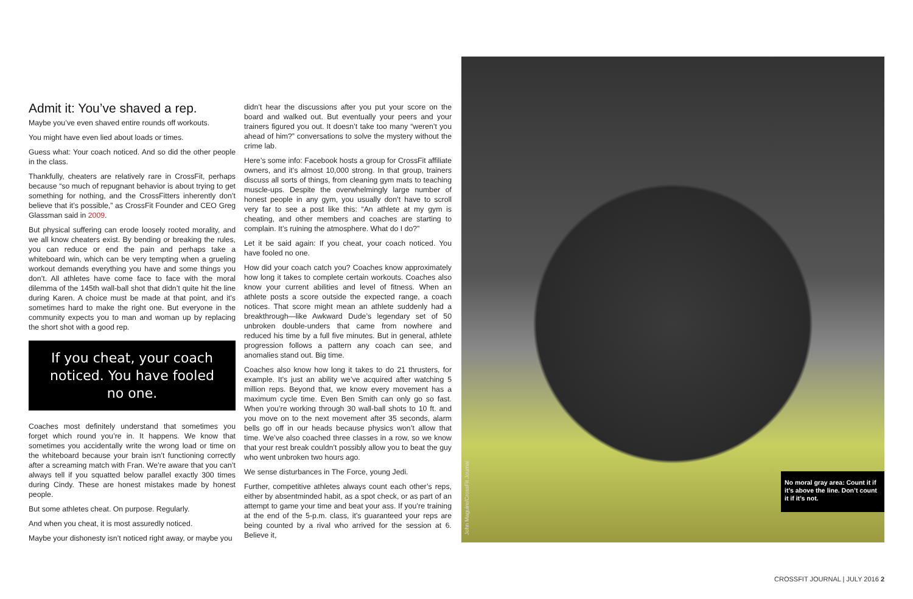Admit it: You’ve shaved a rep.
Maybe you’ve even shaved entire rounds off workouts.
You might have even lied about loads or times.
Guess what: Your coach noticed. And so did the other people in the class.
Thankfully, cheaters are relatively rare in CrossFit, perhaps because “so much of repugnant behavior is about trying to get something for nothing, and the CrossFitters inherently don’t believe that it’s possible,” as CrossFit Founder and CEO Greg Glassman said in 2009.
But physical suffering can erode loosely rooted morality, and we all know cheaters exist. By bending or breaking the rules, you can reduce or end the pain and perhaps take a whiteboard win, which can be very tempting when a grueling workout demands everything you have and some things you don’t. All athletes have come face to face with the moral dilemma of the 145th wall-ball shot that didn’t quite hit the line during Karen. A choice must be made at that point, and it’s sometimes hard to make the right one. But everyone in the community expects you to man and woman up by replacing the short shot with a good rep.
If you cheat, your coach noticed. You have fooled no one.
Coaches most definitely understand that sometimes you forget which round you’re in. It happens. We know that sometimes you accidentally write the wrong load or time on the whiteboard because your brain isn’t functioning correctly after a screaming match with Fran. We’re aware that you can’t always tell if you squatted below parallel exactly 300 times during Cindy. These are honest mistakes made by honest people.
But some athletes cheat. On purpose. Regularly.
And when you cheat, it is most assuredly noticed.
Maybe your dishonesty isn’t noticed right away, or maybe you
didn’t hear the discussions after you put your score on the board and walked out. But eventually your peers and your trainers figured you out. It doesn’t take too many “weren’t you ahead of him?” conversations to solve the mystery without the crime lab.
Here’s some info: Facebook hosts a group for CrossFit affiliate owners, and it’s almost 10,000 strong. In that group, trainers discuss all sorts of things, from cleaning gym mats to teaching muscle-ups. Despite the overwhelmingly large number of honest people in any gym, you usually don’t have to scroll very far to see a post like this: “An athlete at my gym is cheating, and other members and coaches are starting to complain. It’s ruining the atmosphere. What do I do?”
Let it be said again: If you cheat, your coach noticed. You have fooled no one.
How did your coach catch you? Coaches know approximately how long it takes to complete certain workouts. Coaches also know your current abilities and level of fitness. When an athlete posts a score outside the expected range, a coach notices. That score might mean an athlete suddenly had a breakthrough—like Awkward Dude’s legendary set of 50 unbroken double-unders that came from nowhere and reduced his time by a full five minutes. But in general, athlete progression follows a pattern any coach can see, and anomalies stand out. Big time.
Coaches also know how long it takes to do 21 thrusters, for example. It’s just an ability we’ve acquired after watching 5 million reps. Beyond that, we know every movement has a maximum cycle time. Even Ben Smith can only go so fast. When you’re working through 30 wall-ball shots to 10 ft. and you move on to the next movement after 35 seconds, alarm bells go off in our heads because physics won’t allow that time. We’ve also coached three classes in a row, so we know that your rest break couldn’t possibly allow you to beat the guy who went unbroken two hours ago.
We sense disturbances in The Force, young Jedi.
Further, competitive athletes always count each other’s reps, either by absentminded habit, as a spot check, or as part of an attempt to game your time and beat your ass. If you’re training at the end of the 5-p.m. class, it’s guaranteed your reps are being counted by a rival who arrived for the session at 6. Believe it,
John Maguire/CrossFit Journal
No moral gray area: Count it if it’s above the line. Don’t count it if it’s not.
CROSSFIT JOURNAL | JULY 2016 2